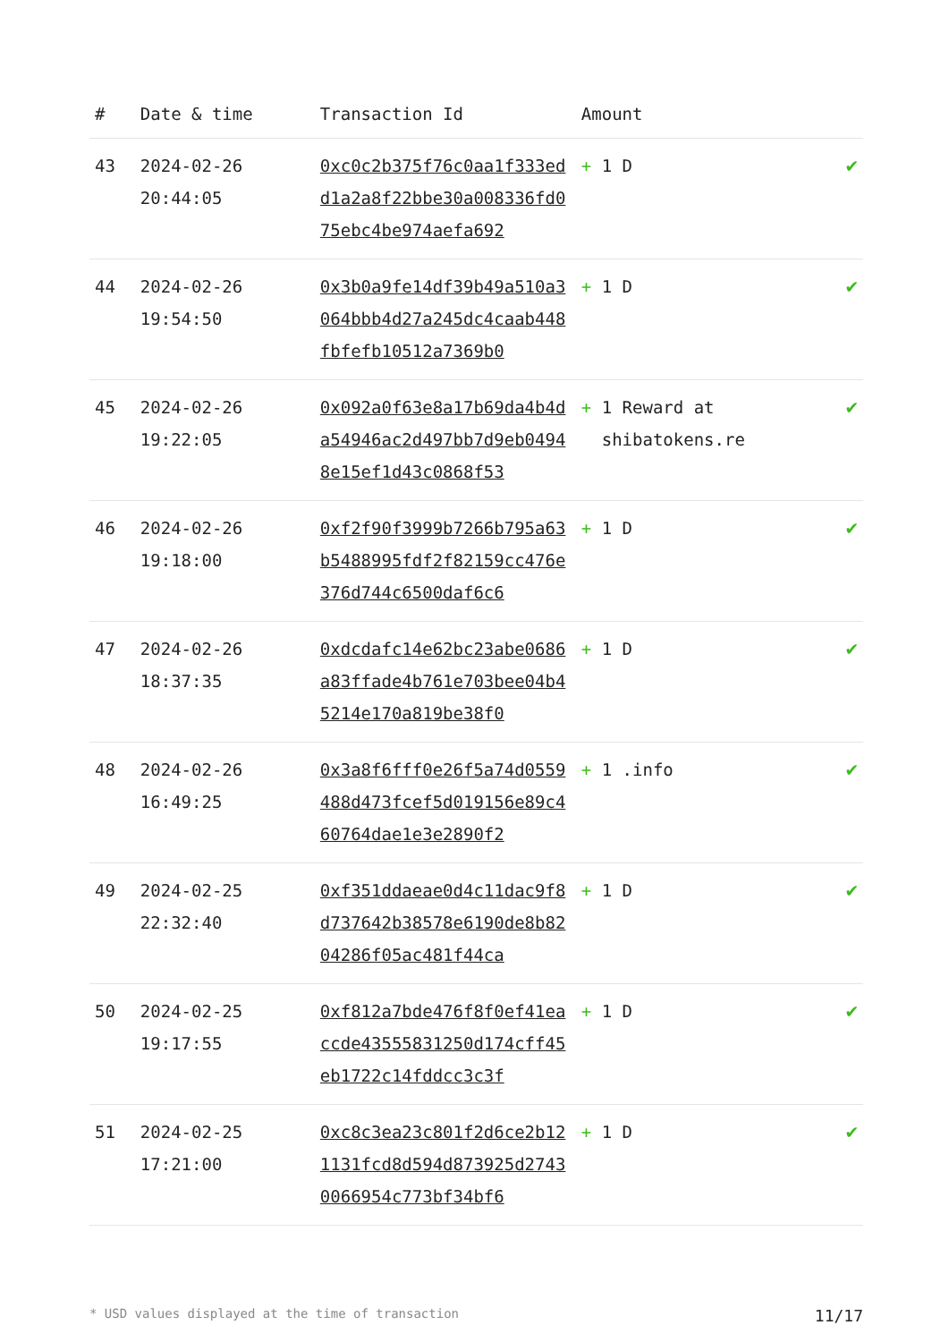| # | Date & time | Transaction Id | Amount | |
| --- | --- | --- | --- | --- |
| 43 | 2024-02-26 20:44:05 | 0xc0c2b375f76c0aa1f333edd1a2a8f22bbe30a008336fd075ebc4be974aefa692 | + 1 D | ✔ |
| 44 | 2024-02-26 19:54:50 | 0x3b0a9fe14df39b49a510a3064bbb4d27a245dc4caab448fbfefb10512a7369b0 | + 1 D | ✔ |
| 45 | 2024-02-26 19:22:05 | 0x092a0f63e8a17b69da4b4da54946ac2d497bb7d9eb04948e15ef1d43c0868f53 | + 1 Reward at shibatokens.re | ✔ |
| 46 | 2024-02-26 19:18:00 | 0xf2f90f3999b7266b795a63b5488995fdf2f82159cc476e376d744c6500daf6c6 | + 1 D | ✔ |
| 47 | 2024-02-26 18:37:35 | 0xdcdafc14e62bc23abe0686a83ffade4b761e703bee04b45214e170a819be38f0 | + 1 D | ✔ |
| 48 | 2024-02-26 16:49:25 | 0x3a8f6fff0e26f5a74d0559488d473fcef5d019156e89c460764dae1e3e2890f2 | + 1 .info | ✔ |
| 49 | 2024-02-25 22:32:40 | 0xf351ddaeae0d4c11dac9f8d737642b38578e6190de8b8204286f05ac481f44ca | + 1 D | ✔ |
| 50 | 2024-02-25 19:17:55 | 0xf812a7bde476f8f0ef41eaccde43555831250d174cff45eb1722c14fddcc3c3f | + 1 D | ✔ |
| 51 | 2024-02-25 17:21:00 | 0xc8c3ea23c801f2d6ce2b121131fcd8d594d873925d27430066954c773bf34bf6 | + 1 D | ✔ |
* USD values displayed at the time of transaction 11/17